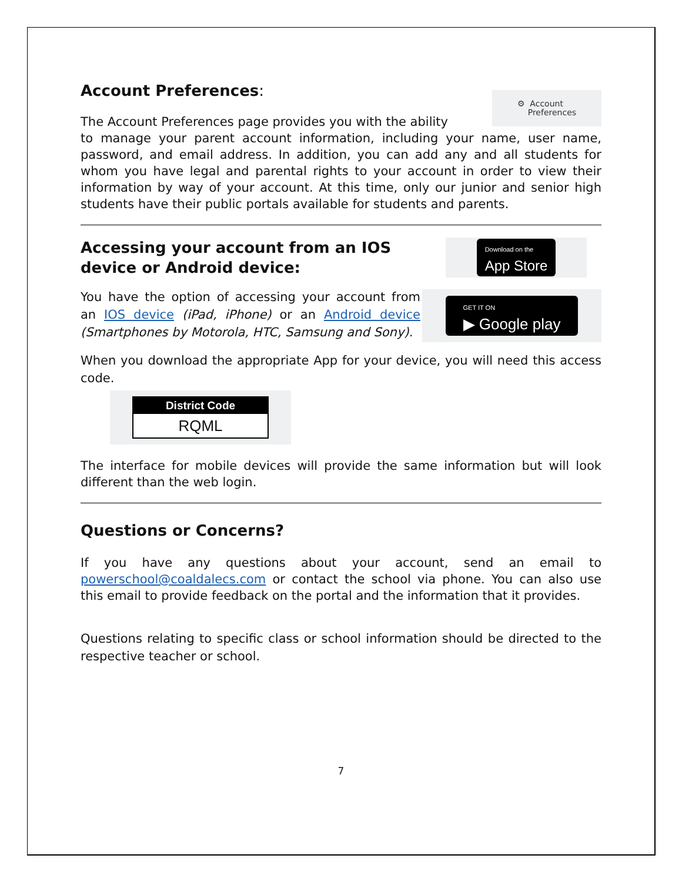Account Preferences:
The Account Preferences page provides you with the ability
⚙ Account
Preferences
to manage your parent account information, including your name, user name, password, and email address. In addition, you can add any and all students for whom you have legal and parental rights to your account in order to view their information by way of your account. At this time, only our junior and senior high students have their public portals available for students and parents.
Accessing your account from an IOS device or Android device:
You have the option of accessing your account from an IOS device (iPad, iPhone) or an Android device (Smartphones by Motorola, HTC, Samsung and Sony).
Download on the
App Store
GET IT ON
▶ Google play
When you download the appropriate App for your device, you will need this access code.
District Code
RQML
The interface for mobile devices will provide the same information but will look different than the web login.
Questions or Concerns?
If you have any questions about your account, send an email to powerschool@coaldalecs.com or contact the school via phone. You can also use this email to provide feedback on the portal and the information that it provides.
Questions relating to specific class or school information should be directed to the respective teacher or school.
7